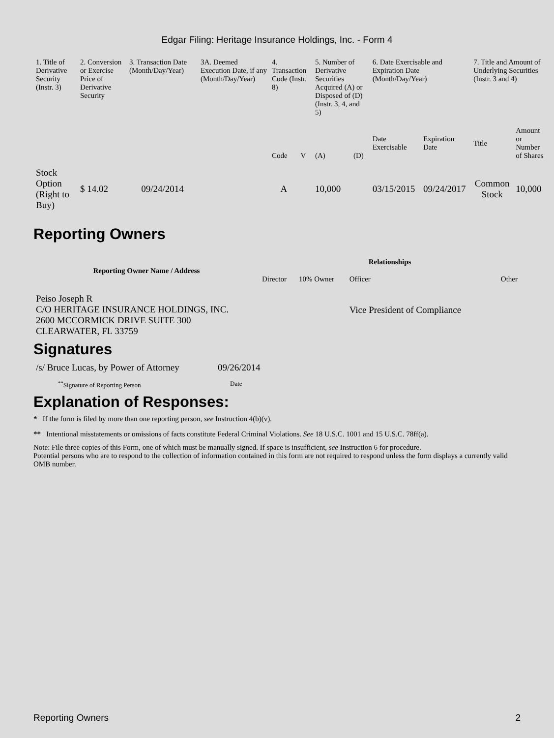Edgar Filing: Heritage Insurance Holdings, Inc. - Form 4
| 1. Title of Derivative Security (Instr. 3) | 2. Conversion or Exercise Price of Derivative Security | 3. Transaction Date (Month/Day/Year) | 3A. Deemed Execution Date, if any (Month/Day/Year) | 4. Transaction Code (Instr. 8) | | 5. Number of Derivative Securities Acquired (A) or Disposed of (D) (Instr. 3, 4, and 5) | | 6. Date Exercisable and Expiration Date (Month/Day/Year) | | 7. Title and Amount of Underlying Securities (Instr. 3 and 4) | |
| --- | --- | --- | --- | --- | --- | --- | --- | --- | --- | --- | --- |
| | | | | Code | V | (A) | (D) | Date Exercisable | Expiration Date | Title | Amount or Number of Shares |
| Stock Option (Right to Buy) | $ 14.02 | 09/24/2014 | | A | | 10,000 | | 03/15/2015 | 09/24/2017 | Common Stock | 10,000 |
Reporting Owners
| Reporting Owner Name / Address | Relationships | | | |
| --- | --- | --- | --- | --- |
| | Director | 10% Owner | Officer | Other |
| Peiso Joseph R C/O HERITAGE INSURANCE HOLDINGS, INC. 2600 MCCORMICK DRIVE SUITE 300 CLEARWATER, FL 33759 | | | Vice President of Compliance | |
Signatures
| /s/ Bruce Lucas, by Power of Attorney | 09/26/2014 |
| <sup>**</sup> Signature of Reporting Person | Date |
Explanation of Responses:
* If the form is filed by more than one reporting person, see Instruction 4(b)(v).
** Intentional misstatements or omissions of facts constitute Federal Criminal Violations. See 18 U.S.C. 1001 and 15 U.S.C. 78ff(a).
Note: File three copies of this Form, one of which must be manually signed. If space is insufficient, see Instruction 6 for procedure.
Potential persons who are to respond to the collection of information contained in this form are not required to respond unless the form displays a currently valid OMB number.
Reporting Owners 2